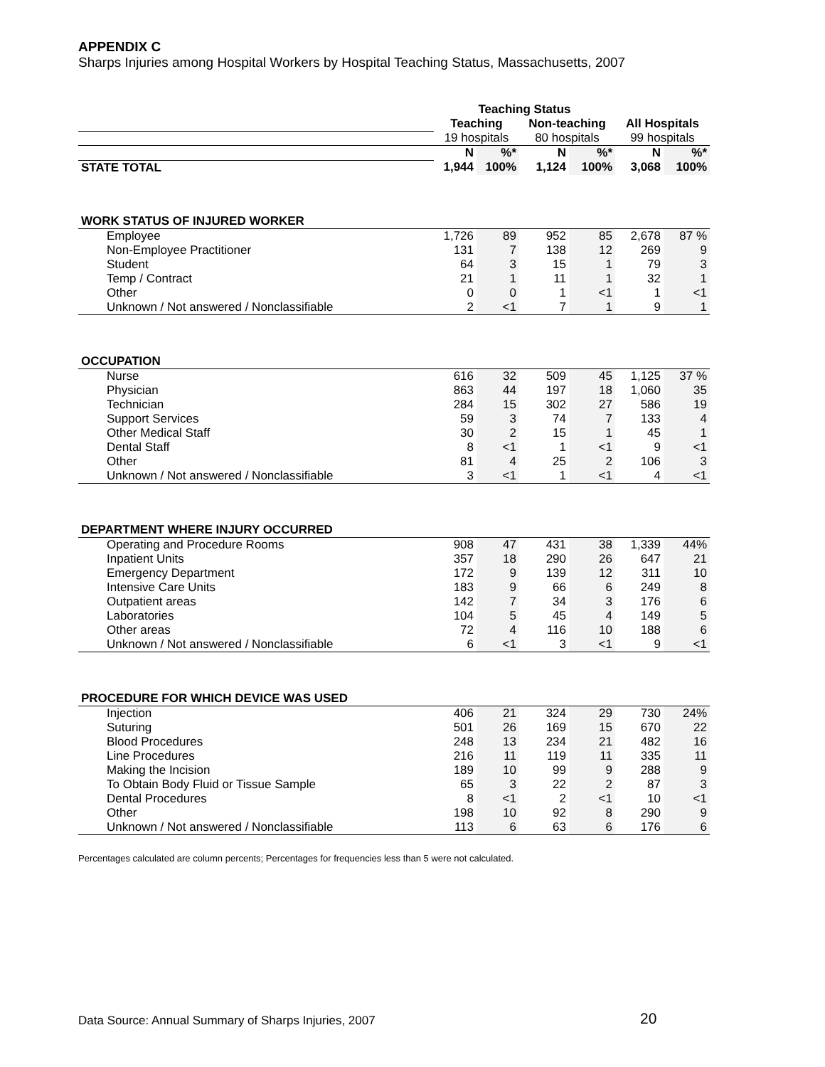APPENDIX C
Sharps Injuries among Hospital Workers by Hospital Teaching Status, Massachusetts, 2007
| | Teaching Status | | | | | |
| --- | --- | --- | --- | --- | --- | --- |
| | Teaching | | Non-teaching | | All Hospitals | |
| | 19 hospitals | | 80 hospitals | | 99 hospitals | |
| | N | %* | N | %* | N | %* |
| STATE TOTAL | 1,944 | 100% | 1,124 | 100% | 3,068 | 100% |
| WORK STATUS OF INJURED WORKER | | | | | | |
| Employee | 1,726 | 89 | 952 | 85 | 2,678 | 87 % |
| Non-Employee Practitioner | 131 | 7 | 138 | 12 | 269 | 9 |
| Student | 64 | 3 | 15 | 1 | 79 | 3 |
| Temp / Contract | 21 | 1 | 11 | 1 | 32 | 1 |
| Other | 0 | 0 | 1 | <1 | 1 | <1 |
| Unknown / Not answered / Nonclassifiable | 2 | <1 | 7 | 1 | 9 | 1 |
| OCCUPATION | | | | | | |
| Nurse | 616 | 32 | 509 | 45 | 1,125 | 37 % |
| Physician | 863 | 44 | 197 | 18 | 1,060 | 35 |
| Technician | 284 | 15 | 302 | 27 | 586 | 19 |
| Support Services | 59 | 3 | 74 | 7 | 133 | 4 |
| Other Medical Staff | 30 | 2 | 15 | 1 | 45 | 1 |
| Dental Staff | 8 | <1 | 1 | <1 | 9 | <1 |
| Other | 81 | 4 | 25 | 2 | 106 | 3 |
| Unknown / Not answered / Nonclassifiable | 3 | <1 | 1 | <1 | 4 | <1 |
| DEPARTMENT WHERE INJURY OCCURRED | | | | | | |
| Operating and Procedure Rooms | 908 | 47 | 431 | 38 | 1,339 | 44% |
| Inpatient Units | 357 | 18 | 290 | 26 | 647 | 21 |
| Emergency Department | 172 | 9 | 139 | 12 | 311 | 10 |
| Intensive Care Units | 183 | 9 | 66 | 6 | 249 | 8 |
| Outpatient areas | 142 | 7 | 34 | 3 | 176 | 6 |
| Laboratories | 104 | 5 | 45 | 4 | 149 | 5 |
| Other areas | 72 | 4 | 116 | 10 | 188 | 6 |
| Unknown / Not answered / Nonclassifiable | 6 | <1 | 3 | <1 | 9 | <1 |
| PROCEDURE FOR WHICH DEVICE WAS USED | | | | | | |
| Injection | 406 | 21 | 324 | 29 | 730 | 24% |
| Suturing | 501 | 26 | 169 | 15 | 670 | 22 |
| Blood Procedures | 248 | 13 | 234 | 21 | 482 | 16 |
| Line Procedures | 216 | 11 | 119 | 11 | 335 | 11 |
| Making the Incision | 189 | 10 | 99 | 9 | 288 | 9 |
| To Obtain Body Fluid or Tissue Sample | 65 | 3 | 22 | 2 | 87 | 3 |
| Dental Procedures | 8 | <1 | 2 | <1 | 10 | <1 |
| Other | 198 | 10 | 92 | 8 | 290 | 9 |
| Unknown / Not answered / Nonclassifiable | 113 | 6 | 63 | 6 | 176 | 6 |
Percentages calculated are column percents; Percentages for frequencies less than 5 were not calculated.
Data Source: Annual Summary of Sharps Injuries, 2007
20